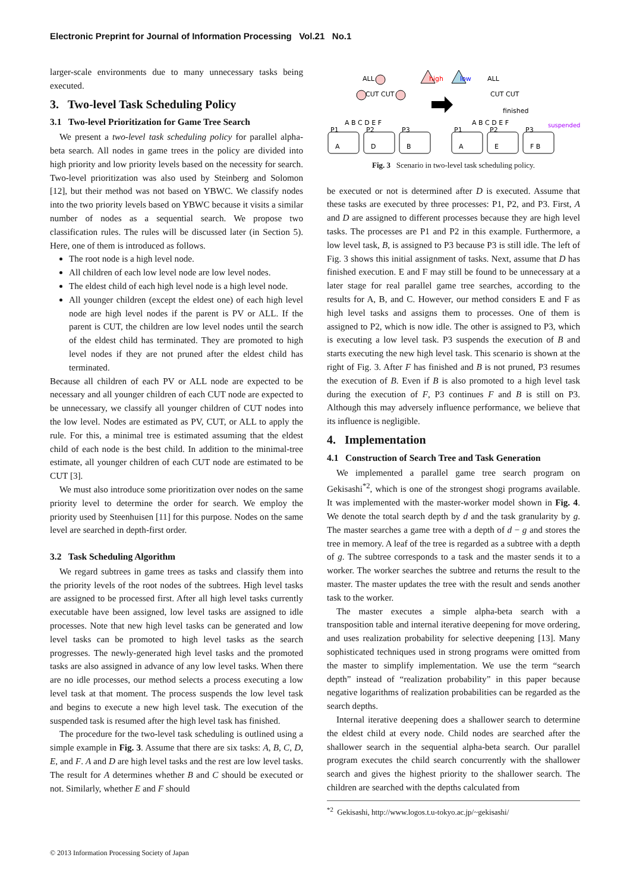Electronic Preprint for Journal of Information Processing Vol.21 No.1
larger-scale environments due to many unnecessary tasks being executed.
3. Two-level Task Scheduling Policy
3.1 Two-level Prioritization for Game Tree Search
We present a two-level task scheduling policy for parallel alpha-beta search. All nodes in game trees in the policy are divided into high priority and low priority levels based on the necessity for search. Two-level prioritization was also used by Steinberg and Solomon [12], but their method was not based on YBWC. We classify nodes into the two priority levels based on YBWC because it visits a similar number of nodes as a sequential search. We propose two classification rules. The rules will be discussed later (in Section 5). Here, one of them is introduced as follows.
The root node is a high level node.
All children of each low level node are low level nodes.
The eldest child of each high level node is a high level node.
All younger children (except the eldest one) of each high level node are high level nodes if the parent is PV or ALL. If the parent is CUT, the children are low level nodes until the search of the eldest child has terminated. They are promoted to high level nodes if they are not pruned after the eldest child has terminated.
Because all children of each PV or ALL node are expected to be necessary and all younger children of each CUT node are expected to be unnecessary, we classify all younger children of CUT nodes into the low level. Nodes are estimated as PV, CUT, or ALL to apply the rule. For this, a minimal tree is estimated assuming that the eldest child of each node is the best child. In addition to the minimal-tree estimate, all younger children of each CUT node are estimated to be CUT [3].
We must also introduce some prioritization over nodes on the same priority level to determine the order for search. We employ the priority used by Steenhuisen [11] for this purpose. Nodes on the same level are searched in depth-first order.
3.2 Task Scheduling Algorithm
We regard subtrees in game trees as tasks and classify them into the priority levels of the root nodes of the subtrees. High level tasks are assigned to be processed first. After all high level tasks currently executable have been assigned, low level tasks are assigned to idle processes. Note that new high level tasks can be generated and low level tasks can be promoted to high level tasks as the search progresses. The newly-generated high level tasks and the promoted tasks are also assigned in advance of any low level tasks. When there are no idle processes, our method selects a process executing a low level task at that moment. The process suspends the low level task and begins to execute a new high level task. The execution of the suspended task is resumed after the high level task has finished.
The procedure for the two-level task scheduling is outlined using a simple example in Fig. 3. Assume that there are six tasks: A, B, C, D, E, and F. A and D are high level tasks and the rest are low level tasks. The result for A determines whether B and C should be executed or not. Similarly, whether E and F should
ALL
CUT CUT
A B C D E F
high
low
ALL
CUT CUT
finished
A B C D E F
suspended
P1
A
P2
D
P3
B
P1
A
P2
E
P3
F B
Fig. 3 Scenario in two-level task scheduling policy.
be executed or not is determined after D is executed. Assume that these tasks are executed by three processes: P1, P2, and P3. First, A and D are assigned to different processes because they are high level tasks. The processes are P1 and P2 in this example. Furthermore, a low level task, B, is assigned to P3 because P3 is still idle. The left of Fig. 3 shows this initial assignment of tasks. Next, assume that D has finished execution. E and F may still be found to be unnecessary at a later stage for real parallel game tree searches, according to the results for A, B, and C. However, our method considers E and F as high level tasks and assigns them to processes. One of them is assigned to P2, which is now idle. The other is assigned to P3, which is executing a low level task. P3 suspends the execution of B and starts executing the new high level task. This scenario is shown at the right of Fig. 3. After F has finished and B is not pruned, P3 resumes the execution of B. Even if B is also promoted to a high level task during the execution of F, P3 continues F and B is still on P3. Although this may adversely influence performance, we believe that its influence is negligible.
4. Implementation
4.1 Construction of Search Tree and Task Generation
We implemented a parallel game tree search program on Gekisashi<sup>*2</sup>, which is one of the strongest shogi programs available. It was implemented with the master-worker model shown in Fig. 4. We denote the total search depth by d and the task granularity by g. The master searches a game tree with a depth of d − g and stores the tree in memory. A leaf of the tree is regarded as a subtree with a depth of g. The subtree corresponds to a task and the master sends it to a worker. The worker searches the subtree and returns the result to the master. The master updates the tree with the result and sends another task to the worker.
The master executes a simple alpha-beta search with a transposition table and internal iterative deepening for move ordering, and uses realization probability for selective deepening [13]. Many sophisticated techniques used in strong programs were omitted from the master to simplify implementation. We use the term “search depth” instead of “realization probability” in this paper because negative logarithms of realization probabilities can be regarded as the search depths.
Internal iterative deepening does a shallower search to determine the eldest child at every node. Child nodes are searched after the shallower search in the sequential alpha-beta search. Our parallel program executes the child search concurrently with the shallower search and gives the highest priority to the shallower search. The children are searched with the depths calculated from
<sup>*2</sup> Gekisashi, http://www.logos.t.u-tokyo.ac.jp/~gekisashi/
© 2013 Information Processing Society of Japan